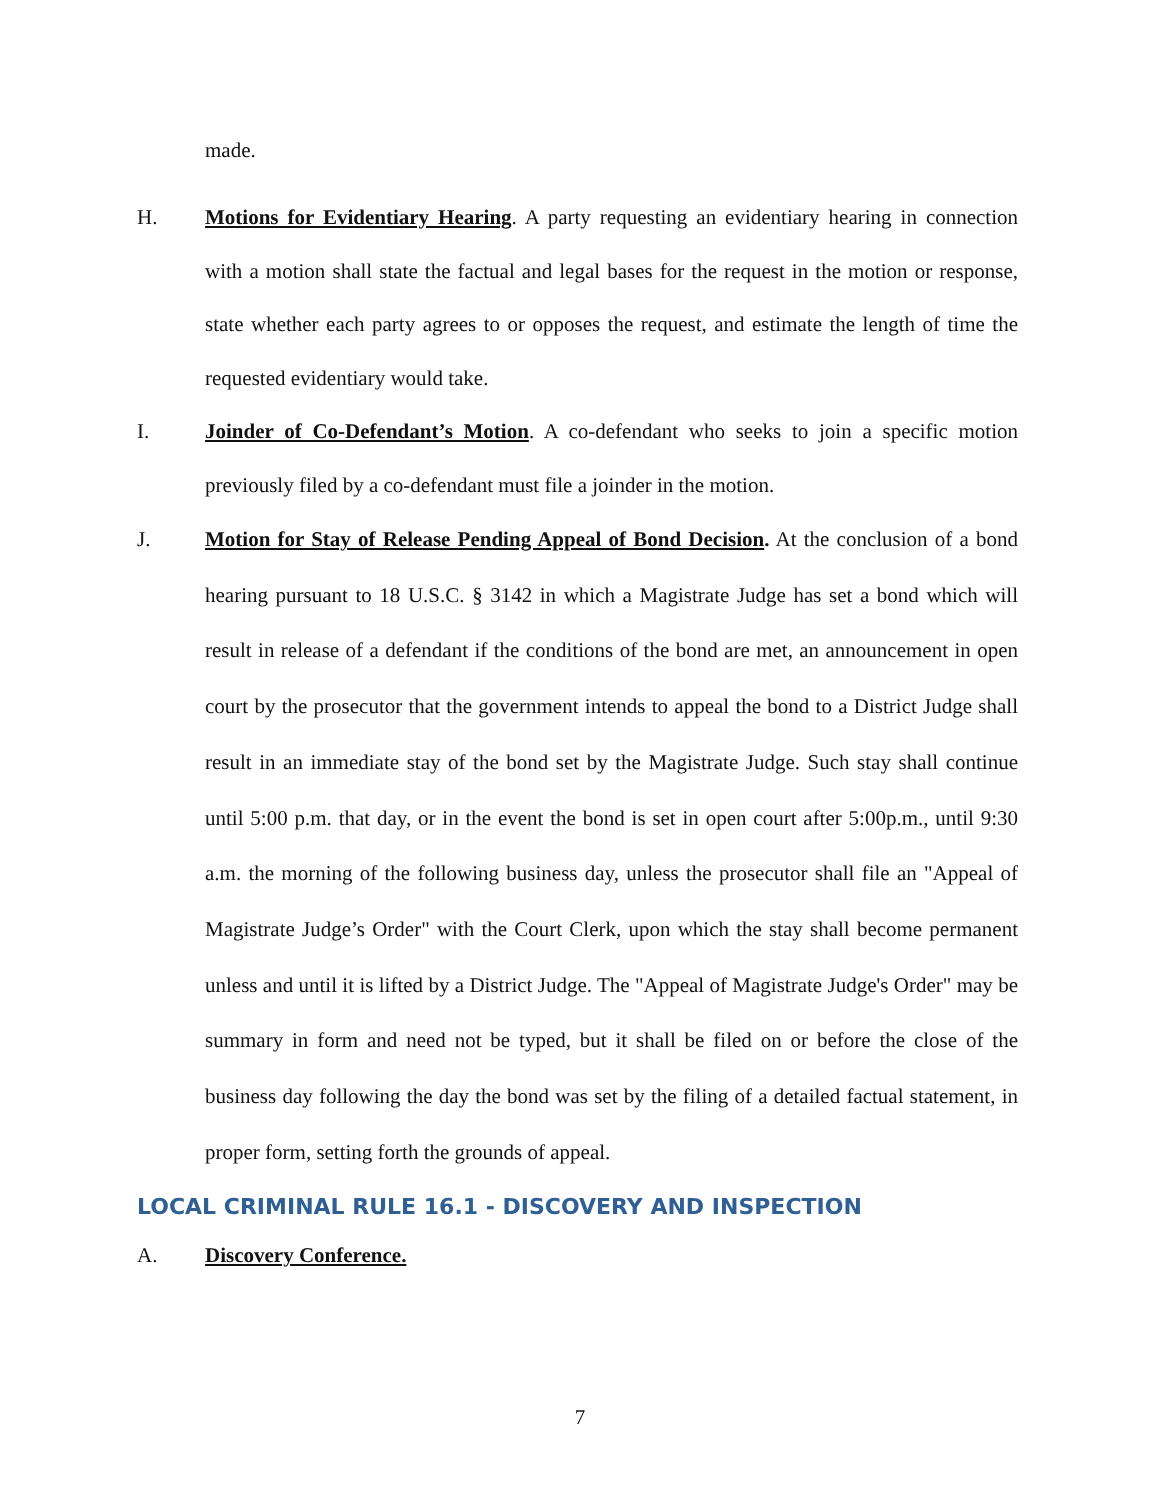made.
H. Motions for Evidentiary Hearing. A party requesting an evidentiary hearing in connection with a motion shall state the factual and legal bases for the request in the motion or response, state whether each party agrees to or opposes the request, and estimate the length of time the requested evidentiary would take.
I. Joinder of Co-Defendant’s Motion. A co-defendant who seeks to join a specific motion previously filed by a co-defendant must file a joinder in the motion.
J. Motion for Stay of Release Pending Appeal of Bond Decision. At the conclusion of a bond hearing pursuant to 18 U.S.C. § 3142 in which a Magistrate Judge has set a bond which will result in release of a defendant if the conditions of the bond are met, an announcement in open court by the prosecutor that the government intends to appeal the bond to a District Judge shall result in an immediate stay of the bond set by the Magistrate Judge. Such stay shall continue until 5:00 p.m. that day, or in the event the bond is set in open court after 5:00p.m., until 9:30 a.m. the morning of the following business day, unless the prosecutor shall file an "Appeal of Magistrate Judge’s Order" with the Court Clerk, upon which the stay shall become permanent unless and until it is lifted by a District Judge. The "Appeal of Magistrate Judge's Order" may be summary in form and need not be typed, but it shall be filed on or before the close of the business day following the day the bond was set by the filing of a detailed factual statement, in proper form, setting forth the grounds of appeal.
LOCAL CRIMINAL RULE 16.1 - DISCOVERY AND INSPECTION
A. Discovery Conference.
7